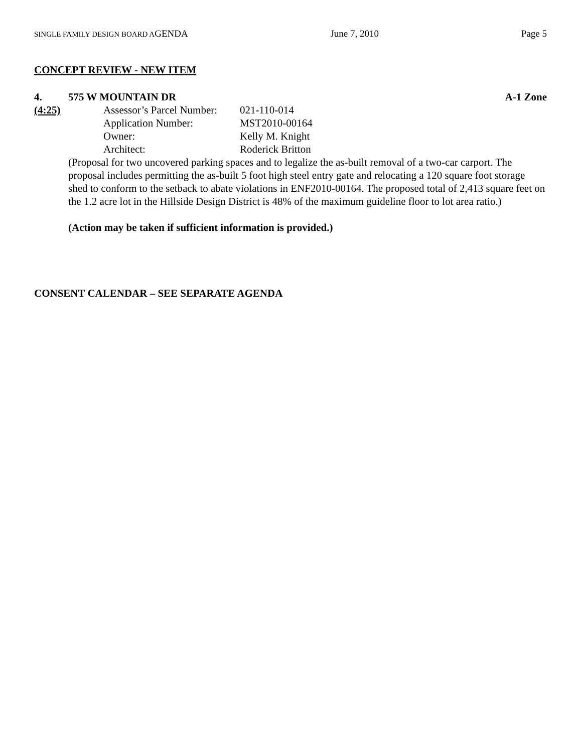SINGLE FAMILY DESIGN BOARD AGENDA June 7, 2010 Page 5
CONCEPT REVIEW - NEW ITEM
4. 575 W MOUNTAIN DR A-1 Zone
(4:25) Assessor’s Parcel Number: 021-110-014
Application Number: MST2010-00164
Owner: Kelly M. Knight
Architect: Roderick Britton
(Proposal for two uncovered parking spaces and to legalize the as-built removal of a two-car carport. The proposal includes permitting the as-built 5 foot high steel entry gate and relocating a 120 square foot storage shed to conform to the setback to abate violations in ENF2010-00164. The proposed total of 2,413 square feet on the 1.2 acre lot in the Hillside Design District is 48% of the maximum guideline floor to lot area ratio.)
(Action may be taken if sufficient information is provided.)
CONSENT CALENDAR – SEE SEPARATE AGENDA